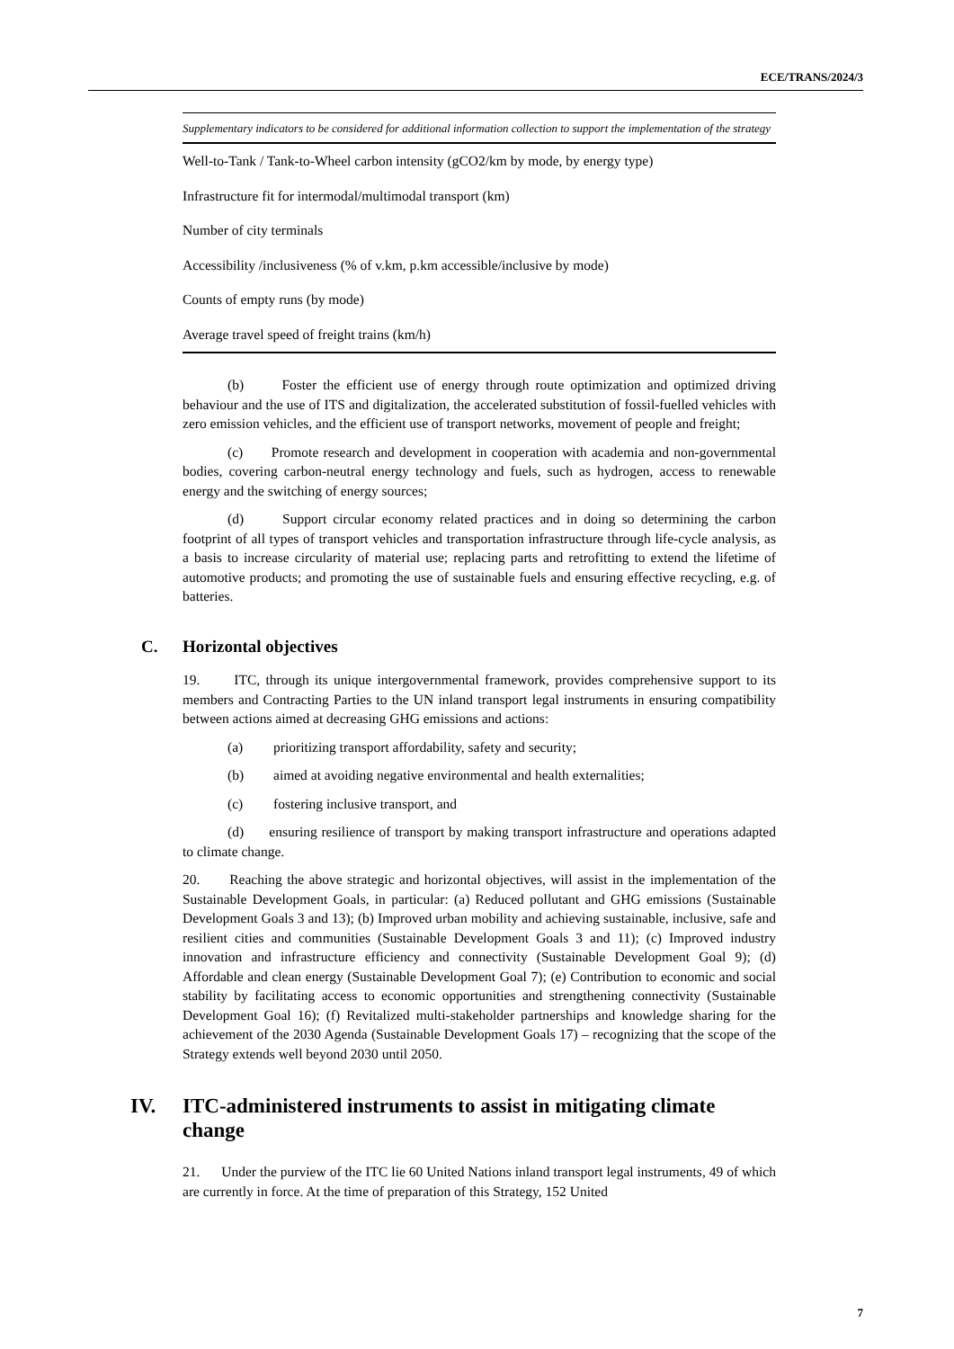ECE/TRANS/2024/3
| Supplementary indicators to be considered for additional information collection to support the implementation of the strategy |
| --- |
| Well-to-Tank / Tank-to-Wheel carbon intensity (gCO2/km by mode, by energy type) |
| Infrastructure fit for intermodal/multimodal transport (km) |
| Number of city terminals |
| Accessibility /inclusiveness (% of v.km, p.km accessible/inclusive by mode) |
| Counts of empty runs (by mode) |
| Average travel speed of freight trains (km/h) |
(b) Foster the efficient use of energy through route optimization and optimized driving behaviour and the use of ITS and digitalization, the accelerated substitution of fossil-fuelled vehicles with zero emission vehicles, and the efficient use of transport networks, movement of people and freight;
(c) Promote research and development in cooperation with academia and non-governmental bodies, covering carbon-neutral energy technology and fuels, such as hydrogen, access to renewable energy and the switching of energy sources;
(d) Support circular economy related practices and in doing so determining the carbon footprint of all types of transport vehicles and transportation infrastructure through life-cycle analysis, as a basis to increase circularity of material use; replacing parts and retrofitting to extend the lifetime of automotive products; and promoting the use of sustainable fuels and ensuring effective recycling, e.g. of batteries.
C. Horizontal objectives
19. ITC, through its unique intergovernmental framework, provides comprehensive support to its members and Contracting Parties to the UN inland transport legal instruments in ensuring compatibility between actions aimed at decreasing GHG emissions and actions:
(a) prioritizing transport affordability, safety and security;
(b) aimed at avoiding negative environmental and health externalities;
(c) fostering inclusive transport, and
(d) ensuring resilience of transport by making transport infrastructure and operations adapted to climate change.
20. Reaching the above strategic and horizontal objectives, will assist in the implementation of the Sustainable Development Goals, in particular: (a) Reduced pollutant and GHG emissions (Sustainable Development Goals 3 and 13); (b) Improved urban mobility and achieving sustainable, inclusive, safe and resilient cities and communities (Sustainable Development Goals 3 and 11); (c) Improved industry innovation and infrastructure efficiency and connectivity (Sustainable Development Goal 9); (d) Affordable and clean energy (Sustainable Development Goal 7); (e) Contribution to economic and social stability by facilitating access to economic opportunities and strengthening connectivity (Sustainable Development Goal 16); (f) Revitalized multi-stakeholder partnerships and knowledge sharing for the achievement of the 2030 Agenda (Sustainable Development Goals 17) – recognizing that the scope of the Strategy extends well beyond 2030 until 2050.
IV. ITC-administered instruments to assist in mitigating climate change
21. Under the purview of the ITC lie 60 United Nations inland transport legal instruments, 49 of which are currently in force. At the time of preparation of this Strategy, 152 United
7